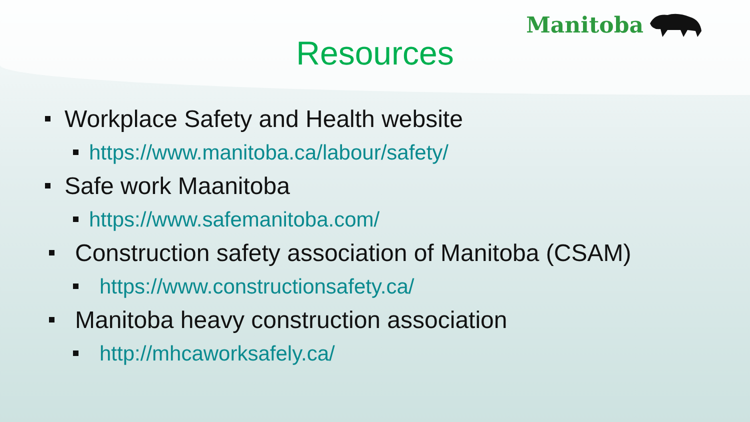Manitoba
Resources
Workplace Safety and Health website
https://www.manitoba.ca/labour/safety/
Safe work Maanitoba
https://www.safemanitoba.com/
Construction safety association of Manitoba (CSAM)
https://www.constructionsafety.ca/
Manitoba heavy construction association
http://mhcaworksafely.ca/